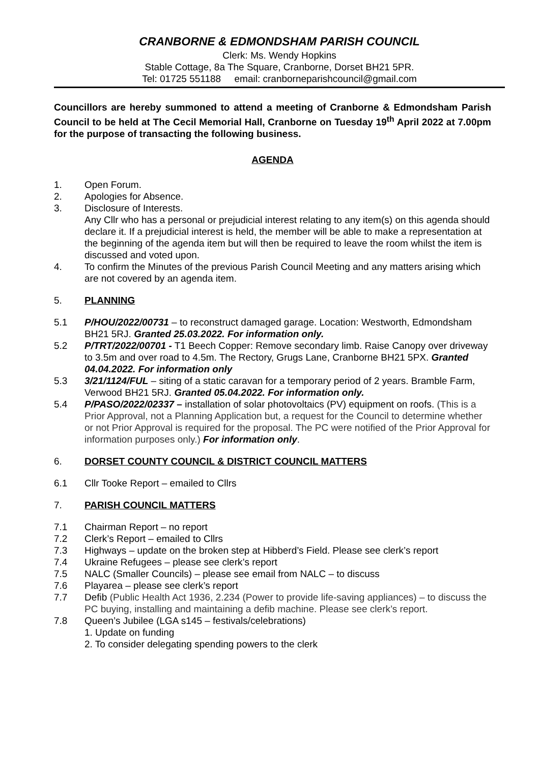CRANBORNE & EDMONDSHAM PARISH COUNCIL
Clerk: Ms. Wendy Hopkins
Stable Cottage, 8a The Square, Cranborne, Dorset BH21 5PR.
Tel: 01725 551188 email: cranborneparishcouncil@gmail.com
Councillors are hereby summoned to attend a meeting of Cranborne & Edmondsham Parish Council to be held at The Cecil Memorial Hall, Cranborne on Tuesday 19<sup>th</sup> April 2022 at 7.00pm for the purpose of transacting the following business.
AGENDA
1. Open Forum.
2. Apologies for Absence.
3. Disclosure of Interests.
Any Cllr who has a personal or prejudicial interest relating to any item(s) on this agenda should declare it. If a prejudicial interest is held, the member will be able to make a representation at the beginning of the agenda item but will then be required to leave the room whilst the item is discussed and voted upon.
4. To confirm the Minutes of the previous Parish Council Meeting and any matters arising which are not covered by an agenda item.
5. PLANNING
5.1 P/HOU/2022/00731 – to reconstruct damaged garage. Location: Westworth, Edmondsham BH21 5RJ. Granted 25.03.2022. For information only.
5.2 P/TRT/2022/00701 - T1 Beech Copper: Remove secondary limb. Raise Canopy over driveway to 3.5m and over road to 4.5m. The Rectory, Grugs Lane, Cranborne BH21 5PX. Granted 04.04.2022. For information only
5.3 3/21/1124/FUL – siting of a static caravan for a temporary period of 2 years. Bramble Farm, Verwood BH21 5RJ. Granted 05.04.2022. For information only.
5.4 P/PASO/2022/02337 – installation of solar photovoltaics (PV) equipment on roofs. (This is a Prior Approval, not a Planning Application but, a request for the Council to determine whether or not Prior Approval is required for the proposal. The PC were notified of the Prior Approval for information purposes only.) For information only.
6. DORSET COUNTY COUNCIL & DISTRICT COUNCIL MATTERS
6.1 Cllr Tooke Report – emailed to Cllrs
7. PARISH COUNCIL MATTERS
7.1 Chairman Report – no report
7.2 Clerk’s Report – emailed to Cllrs
7.3 Highways – update on the broken step at Hibberd’s Field. Please see clerk’s report
7.4 Ukraine Refugees – please see clerk’s report
7.5 NALC (Smaller Councils) – please see email from NALC – to discuss
7.6 Playarea – please see clerk’s report
7.7 Defib (Public Health Act 1936, 2.234 (Power to provide life-saving appliances) – to discuss the PC buying, installing and maintaining a defib machine. Please see clerk’s report.
7.8 Queen’s Jubilee (LGA s145 – festivals/celebrations)
1. Update on funding
2. To consider delegating spending powers to the clerk